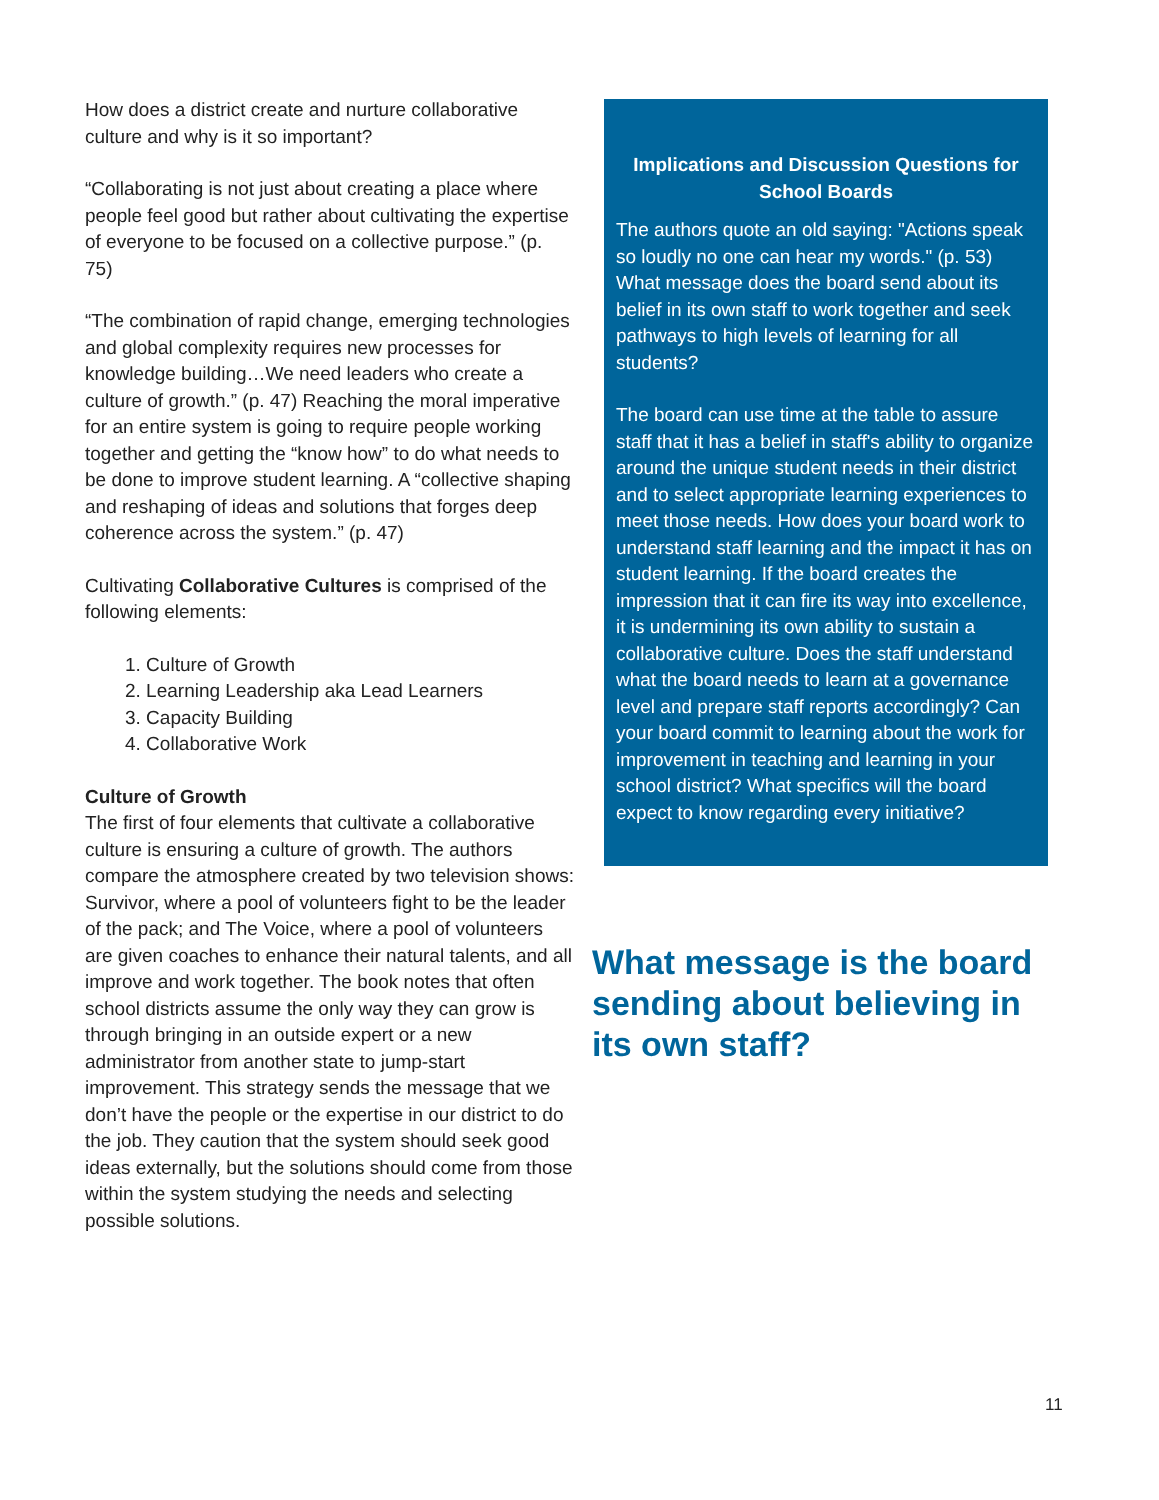How does a district create and nurture collaborative culture and why is it so important?
“Collaborating is not just about creating a place where people feel good but rather about cultivating the expertise of everyone to be focused on a collective purpose.” (p. 75)
“The combination of rapid change, emerging technologies and global complexity requires new processes for knowledge building…We need leaders who create a culture of growth.” (p. 47) Reaching the moral imperative for an entire system is going to require people working together and getting the “know how” to do what needs to be done to improve student learning. A “collective shaping and reshaping of ideas and solutions that forges deep coherence across the system.” (p. 47)
Cultivating Collaborative Cultures is comprised of the following elements:
1. Culture of Growth
2. Learning Leadership aka Lead Learners
3. Capacity Building
4. Collaborative Work
Culture of Growth
The first of four elements that cultivate a collaborative culture is ensuring a culture of growth. The authors compare the atmosphere created by two television shows: Survivor, where a pool of volunteers fight to be the leader of the pack; and The Voice, where a pool of volunteers are given coaches to enhance their natural talents, and all improve and work together. The book notes that often school districts assume the only way they can grow is through bringing in an outside expert or a new administrator from another state to jump-start improvement. This strategy sends the message that we don’t have the people or the expertise in our district to do the job. They caution that the system should seek good ideas externally, but the solutions should come from those within the system studying the needs and selecting possible solutions.
Implications and Discussion Questions for School Boards
The authors quote an old saying: "Actions speak so loudly no one can hear my words." (p. 53) What message does the board send about its belief in its own staff to work together and seek pathways to high levels of learning for all students?
The board can use time at the table to assure staff that it has a belief in staff's ability to organize around the unique student needs in their district and to select appropriate learning experiences to meet those needs. How does your board work to understand staff learning and the impact it has on student learning. If the board creates the impression that it can fire its way into excellence, it is undermining its own ability to sustain a collaborative culture. Does the staff understand what the board needs to learn at a governance level and prepare staff reports accordingly? Can your board commit to learning about the work for improvement in teaching and learning in your school district? What specifics will the board expect to know regarding every initiative?
What message is the board sending about believing in its own staff?
11